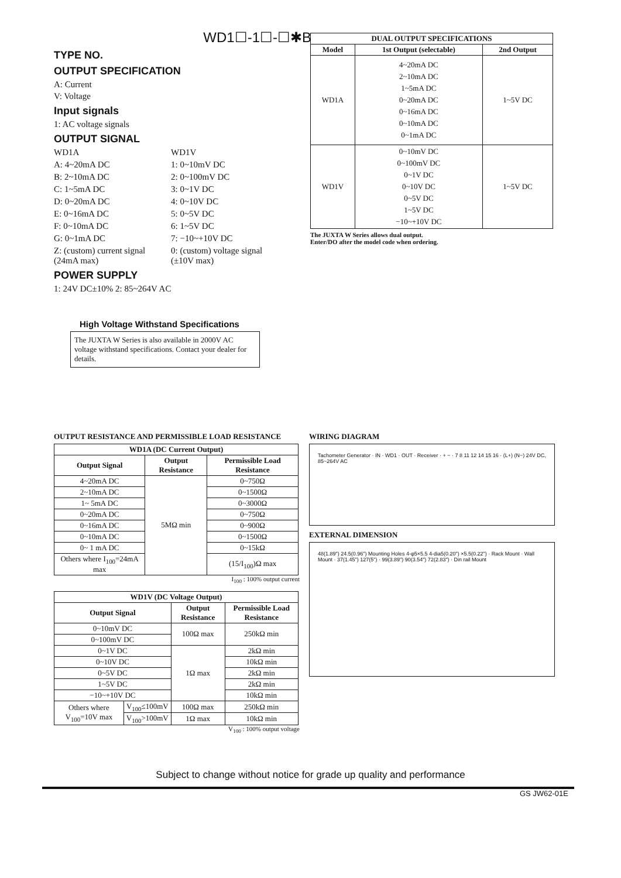WD1☐-1☐-☐✱B
TYPE NO.
OUTPUT SPECIFICATION
A: Current
V: Voltage
Input signals
1: AC voltage signals
OUTPUT SIGNAL
WD1A WD1V A: 4~20mA DC 1: 0~10mV DC B: 2~10mA DC 2: 0~100mV DC C: 1~5mA DC 3: 0~1V DC D: 0~20mA DC 4: 0~10V DC E: 0~16mA DC 5: 0~5V DC F: 0~10mA DC 6: 1~5V DC G: 0~1mA DC 7: −10~+10V DC Z: (custom) current signal (24mA max) 0: (custom) voltage signal (±10V max)
POWER SUPPLY
1: 24V DC±10% 2: 85~264V AC
| DUAL OUTPUT SPECIFICATIONS | | |
| --- | --- | --- |
| Model | 1st Output (selectable) | 2nd Output |
| WD1A | 4~20mA DC 2~10mA DC 1~5mA DC 0~20mA DC 0~16mA DC 0~10mA DC 0~1mA DC | 1~5V DC |
| WD1V | 0~10mV DC 0~100mV DC 0~1V DC 0~10V DC 0~5V DC 1~5V DC −10~+10V DC | 1~5V DC |
The JUXTA W Series allows dual output.
Enter/DO after the model code when ordering.
High Voltage Withstand Specifications
The JUXTA W Series is also available in 2000V AC voltage withstand specifications. Contact your dealer for details.
OUTPUT RESISTANCE AND PERMISSIBLE LOAD RESISTANCE
| WD1A (DC Current Output) | | |
| --- | --- | --- |
| Output Signal | Output Resistance | Permissible Load Resistance |
| 4~20mA DC | 5MΩ min | 0~750Ω |
| 2~10mA DC | | 0~1500Ω |
| 1~ 5mA DC | | 0~3000Ω |
| 0~20mA DC | | 0~750Ω |
| 0~16mA DC | | 0~900Ω |
| 0~10mA DC | | 0~1500Ω |
| 0~ 1 mA DC | | 0~15kΩ |
| Others where I<sub>100</sub>=24mA max | | (15/I<sub>100</sub>)Ω max |
I<sub>100</sub> : 100% output current
| WD1V (DC Voltage Output) | | | |
| --- | --- | --- | --- |
| Output Signal | | Output Resistance | Permissible Load Resistance |
| 0~10mV DC | | 100Ω max | 250kΩ min |
| 0~100mV DC | | | |
| 0~1V DC | | 1Ω max | 2kΩ min |
| 0~10V DC | | | 10kΩ min |
| 0~5V DC | | | 2kΩ min |
| 1~5V DC | | | 2kΩ min |
| −10~+10V DC | | | 10kΩ min |
| Others where V<sub>100</sub>=10V max | V<sub>100</sub>≤100mV | 100Ω max | 250kΩ min |
| | V<sub>100</sub>>100mV | 1Ω max | 10kΩ min |
V<sub>100</sub> : 100% output voltage
WIRING DIAGRAM
Tachometer Generator · IN · WD1 · OUT · Receiver · + − · 7 8 11 12 14 15 16 · (L+) (N−) 24V DC, 85~264V AC
EXTERNAL DIMENSION
48(1.89") 24.5(0.96") Mounting Holes 4-φ5×5.5 4-dia5(0.20") ×5.5(0.22") · Rack Mount · Wall Mount · 37(1.45") 127(5") · 99(3.89") 90(3.54") 72(2.83") · Din rail Mount
Subject to change without notice for grade up quality and performance
GS JW62-01E